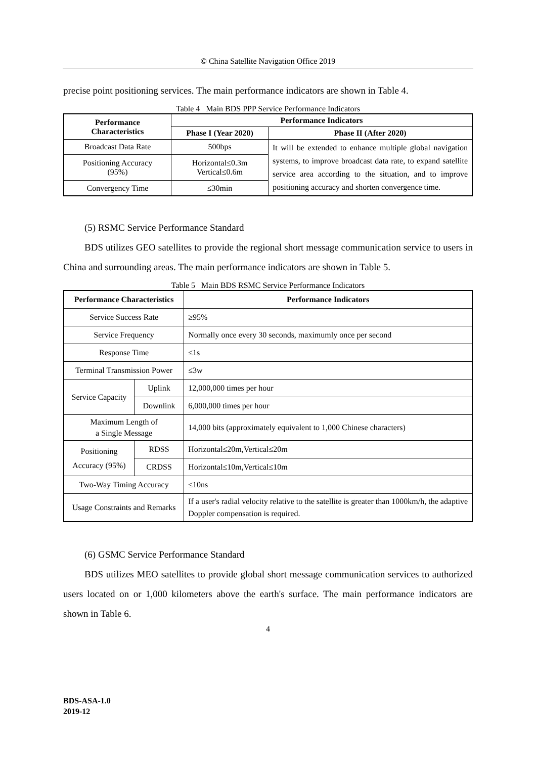© China Satellite Navigation Office 2019
precise point positioning services. The main performance indicators are shown in Table 4.
Table 4 Main BDS PPP Service Performance Indicators
| Performance Characteristics | Performance Indicators | |
| --- | --- | --- |
| | Phase I (Year 2020) | Phase II (After 2020) |
| Broadcast Data Rate | 500bps | It will be extended to enhance multiple global navigation systems, to improve broadcast data rate, to expand satellite service area according to the situation, and to improve positioning accuracy and shorten convergence time. |
| Positioning Accuracy (95%) | Horizontal≤0.3m Vertical≤0.6m | |
| Convergency Time | ≤30min | |
(5) RSMC Service Performance Standard
BDS utilizes GEO satellites to provide the regional short message communication service to users in China and surrounding areas. The main performance indicators are shown in Table 5.
Table 5 Main BDS RSMC Service Performance Indicators
| Performance Characteristics | | Performance Indicators |
| --- | --- | --- |
| Service Success Rate | | ≥95% |
| Service Frequency | | Normally once every 30 seconds, maximumly once per second |
| Response Time | | ≤1s |
| Terminal Transmission Power | | ≤3w |
| Service Capacity | Uplink | 12,000,000 times per hour |
| | Downlink | 6,000,000 times per hour |
| Maximum Length of a Single Message | | 14,000 bits (approximately equivalent to 1,000 Chinese characters) |
| Positioning Accuracy (95%) | RDSS | Horizontal≤20m,Vertical≤20m |
| | CRDSS | Horizontal≤10m,Vertical≤10m |
| Two-Way Timing Accuracy | | ≤10ns |
| Usage Constraints and Remarks | | If a user's radial velocity relative to the satellite is greater than 1000km/h, the adaptive Doppler compensation is required. |
(6) GSMC Service Performance Standard
BDS utilizes MEO satellites to provide global short message communication services to authorized users located on or 1,000 kilometers above the earth's surface. The main performance indicators are shown in Table 6.
4
BDS-ASA-1.0
2019-12